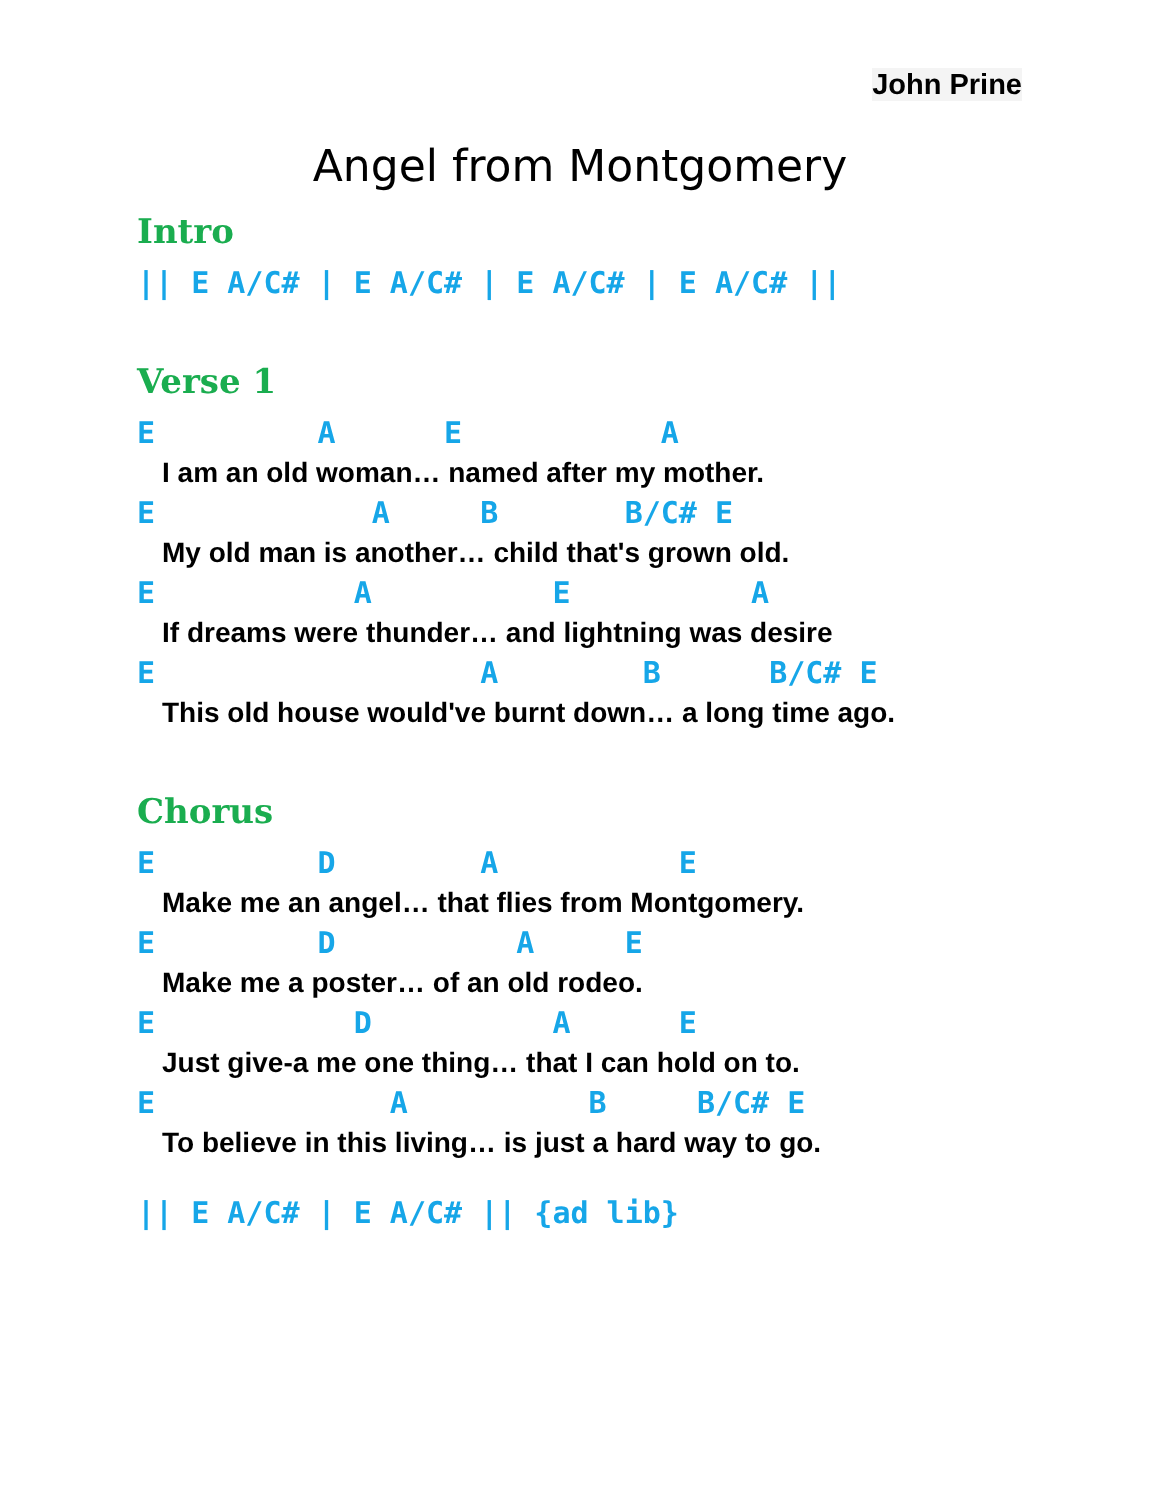John Prine
Angel from Montgomery
Intro
|| E A/C# | E A/C# | E A/C# | E A/C# ||
Verse 1
E A E A
I am an old woman… named after my mother.
E A B B/C# E
My old man is another… child that's grown old.
E A E A
If dreams were thunder… and lightning was desire
E A B B/C# E
This old house would've burnt down… a long time ago.
Chorus
E D A E
Make me an angel… that flies from Montgomery.
E D A E
Make me a poster… of an old rodeo.
E D A E
Just give-a me one thing… that I can hold on to.
E A B B/C# E
To believe in this living… is just a hard way to go.
|| E A/C# | E A/C# || {ad lib}